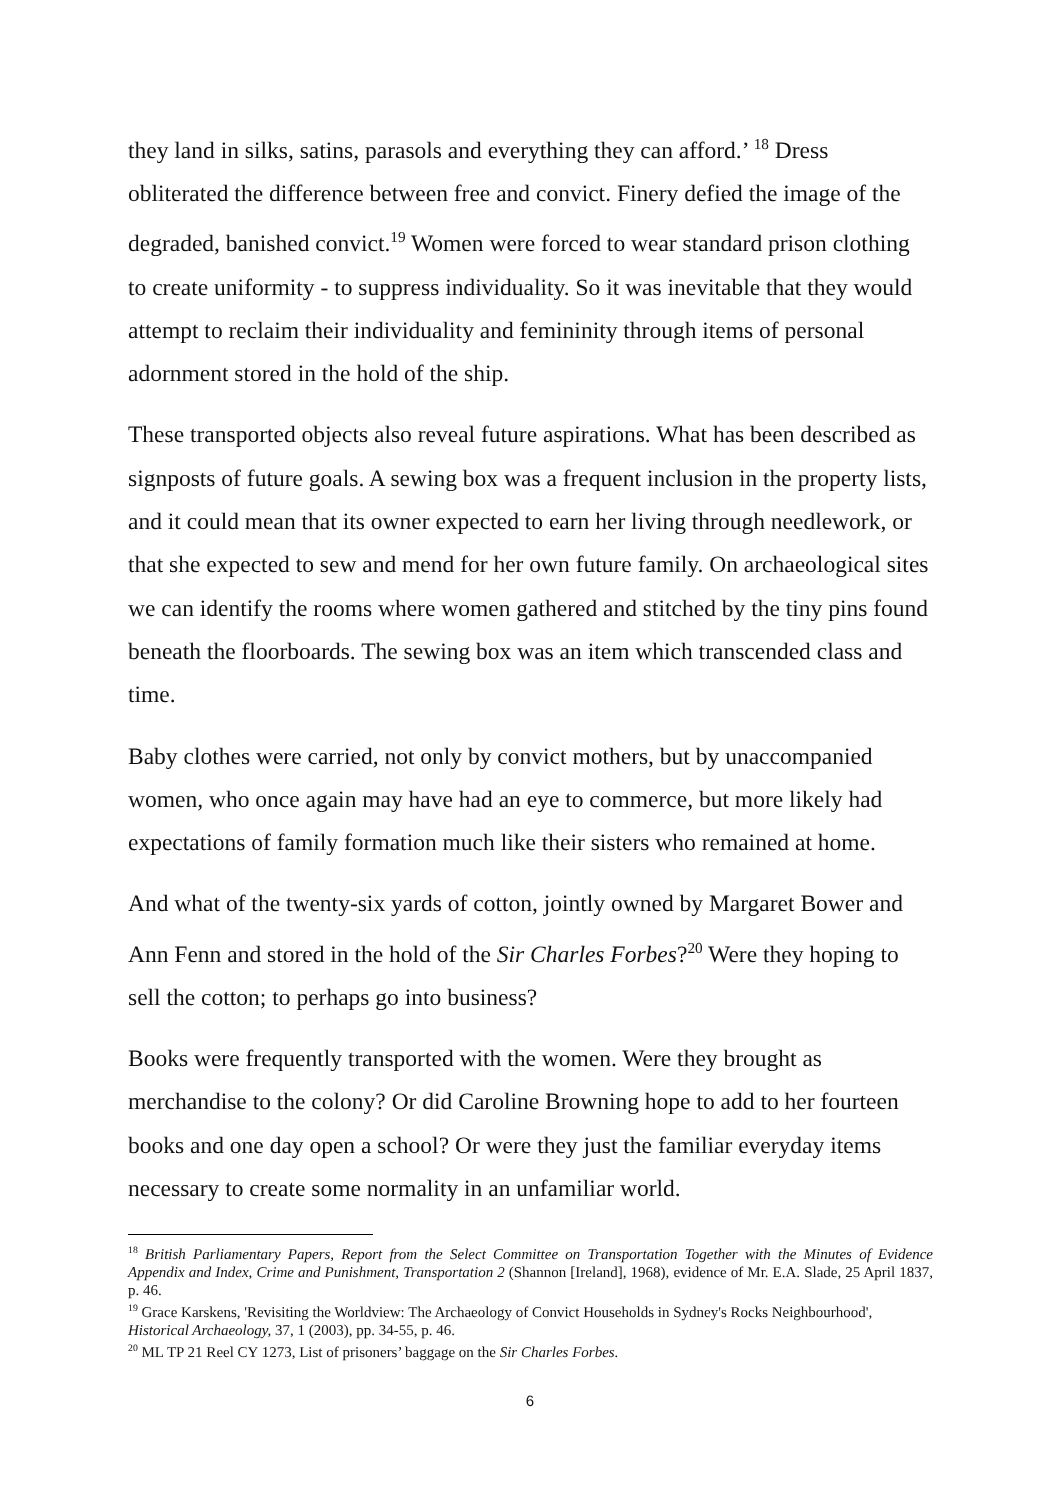they land in silks, satins, parasols and everything they can afford.’ <sup>18</sup> Dress obliterated the difference between free and convict. Finery defied the image of the degraded, banished convict.<sup>19</sup> Women were forced to wear standard prison clothing to create uniformity - to suppress individuality. So it was inevitable that they would attempt to reclaim their individuality and femininity through items of personal adornment stored in the hold of the ship.
These transported objects also reveal future aspirations. What has been described as signposts of future goals. A sewing box was a frequent inclusion in the property lists, and it could mean that its owner expected to earn her living through needlework, or that she expected to sew and mend for her own future family. On archaeological sites we can identify the rooms where women gathered and stitched by the tiny pins found beneath the floorboards. The sewing box was an item which transcended class and time.
Baby clothes were carried, not only by convict mothers, but by unaccompanied women, who once again may have had an eye to commerce, but more likely had expectations of family formation much like their sisters who remained at home.
And what of the twenty-six yards of cotton, jointly owned by Margaret Bower and Ann Fenn and stored in the hold of the Sir Charles Forbes?<sup>20</sup> Were they hoping to sell the cotton; to perhaps go into business?
Books were frequently transported with the women. Were they brought as merchandise to the colony? Or did Caroline Browning hope to add to her fourteen books and one day open a school? Or were they just the familiar everyday items necessary to create some normality in an unfamiliar world.
<sup>18</sup> British Parliamentary Papers, Report from the Select Committee on Transportation Together with the Minutes of Evidence Appendix and Index, Crime and Punishment, Transportation 2 (Shannon [Ireland], 1968), evidence of Mr. E.A. Slade, 25 April 1837, p. 46.
<sup>19</sup> Grace Karskens, 'Revisiting the Worldview: The Archaeology of Convict Households in Sydney's Rocks Neighbourhood', Historical Archaeology, 37, 1 (2003), pp. 34-55, p. 46.
<sup>20</sup> ML TP 21 Reel CY 1273, List of prisoners’ baggage on the Sir Charles Forbes.
6